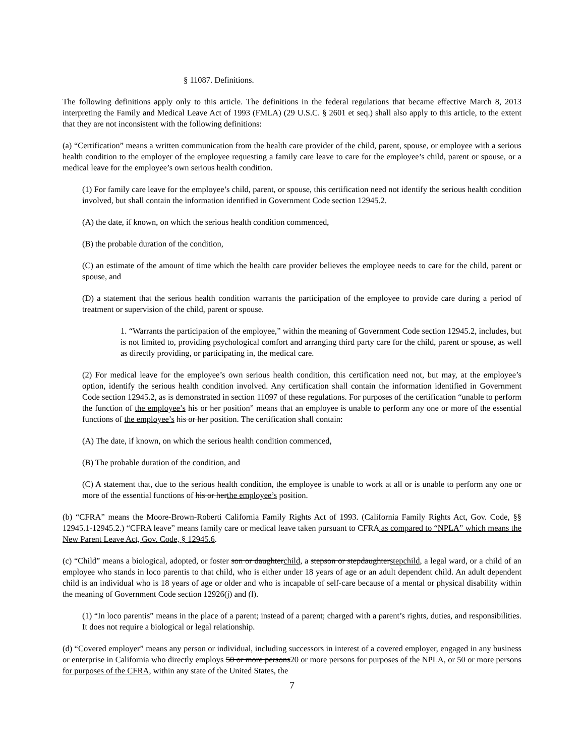§ 11087. Definitions.
The following definitions apply only to this article. The definitions in the federal regulations that became effective March 8, 2013 interpreting the Family and Medical Leave Act of 1993 (FMLA) (29 U.S.C. § 2601 et seq.) shall also apply to this article, to the extent that they are not inconsistent with the following definitions:
(a) “Certification” means a written communication from the health care provider of the child, parent, spouse, or employee with a serious health condition to the employer of the employee requesting a family care leave to care for the employee’s child, parent or spouse, or a medical leave for the employee’s own serious health condition.
(1) For family care leave for the employee’s child, parent, or spouse, this certification need not identify the serious health condition involved, but shall contain the information identified in Government Code section 12945.2.
(A) the date, if known, on which the serious health condition commenced,
(B) the probable duration of the condition,
(C) an estimate of the amount of time which the health care provider believes the employee needs to care for the child, parent or spouse, and
(D) a statement that the serious health condition warrants the participation of the employee to provide care during a period of treatment or supervision of the child, parent or spouse.
1. “Warrants the participation of the employee,” within the meaning of Government Code section 12945.2, includes, but is not limited to, providing psychological comfort and arranging third party care for the child, parent or spouse, as well as directly providing, or participating in, the medical care.
(2) For medical leave for the employee’s own serious health condition, this certification need not, but may, at the employee’s option, identify the serious health condition involved. Any certification shall contain the information identified in Government Code section 12945.2, as is demonstrated in section 11097 of these regulations. For purposes of the certification “unable to perform the function of the employee’s his or her position” means that an employee is unable to perform any one or more of the essential functions of the employee’s his or her position. The certification shall contain:
(A) The date, if known, on which the serious health condition commenced,
(B) The probable duration of the condition, and
(C) A statement that, due to the serious health condition, the employee is unable to work at all or is unable to perform any one or more of the essential functions of his or herthe employee’s position.
(b) “CFRA” means the Moore-Brown-Roberti California Family Rights Act of 1993. (California Family Rights Act, Gov. Code, §§ 12945.1-12945.2.) “CFRA leave” means family care or medical leave taken pursuant to CFRA as compared to “NPLA” which means the New Parent Leave Act, Gov. Code, § 12945.6.
(c) “Child” means a biological, adopted, or foster son or daughterchild, a stepson or stepdaughterstepchild, a legal ward, or a child of an employee who stands in loco parentis to that child, who is either under 18 years of age or an adult dependent child. An adult dependent child is an individual who is 18 years of age or older and who is incapable of self-care because of a mental or physical disability within the meaning of Government Code section 12926(j) and (l).
(1) “In loco parentis” means in the place of a parent; instead of a parent; charged with a parent’s rights, duties, and responsibilities. It does not require a biological or legal relationship.
(d) “Covered employer” means any person or individual, including successors in interest of a covered employer, engaged in any business or enterprise in California who directly employs 50 or more persons20 or more persons for purposes of the NPLA, or 50 or more persons for purposes of the CFRA, within any state of the United States, the
7